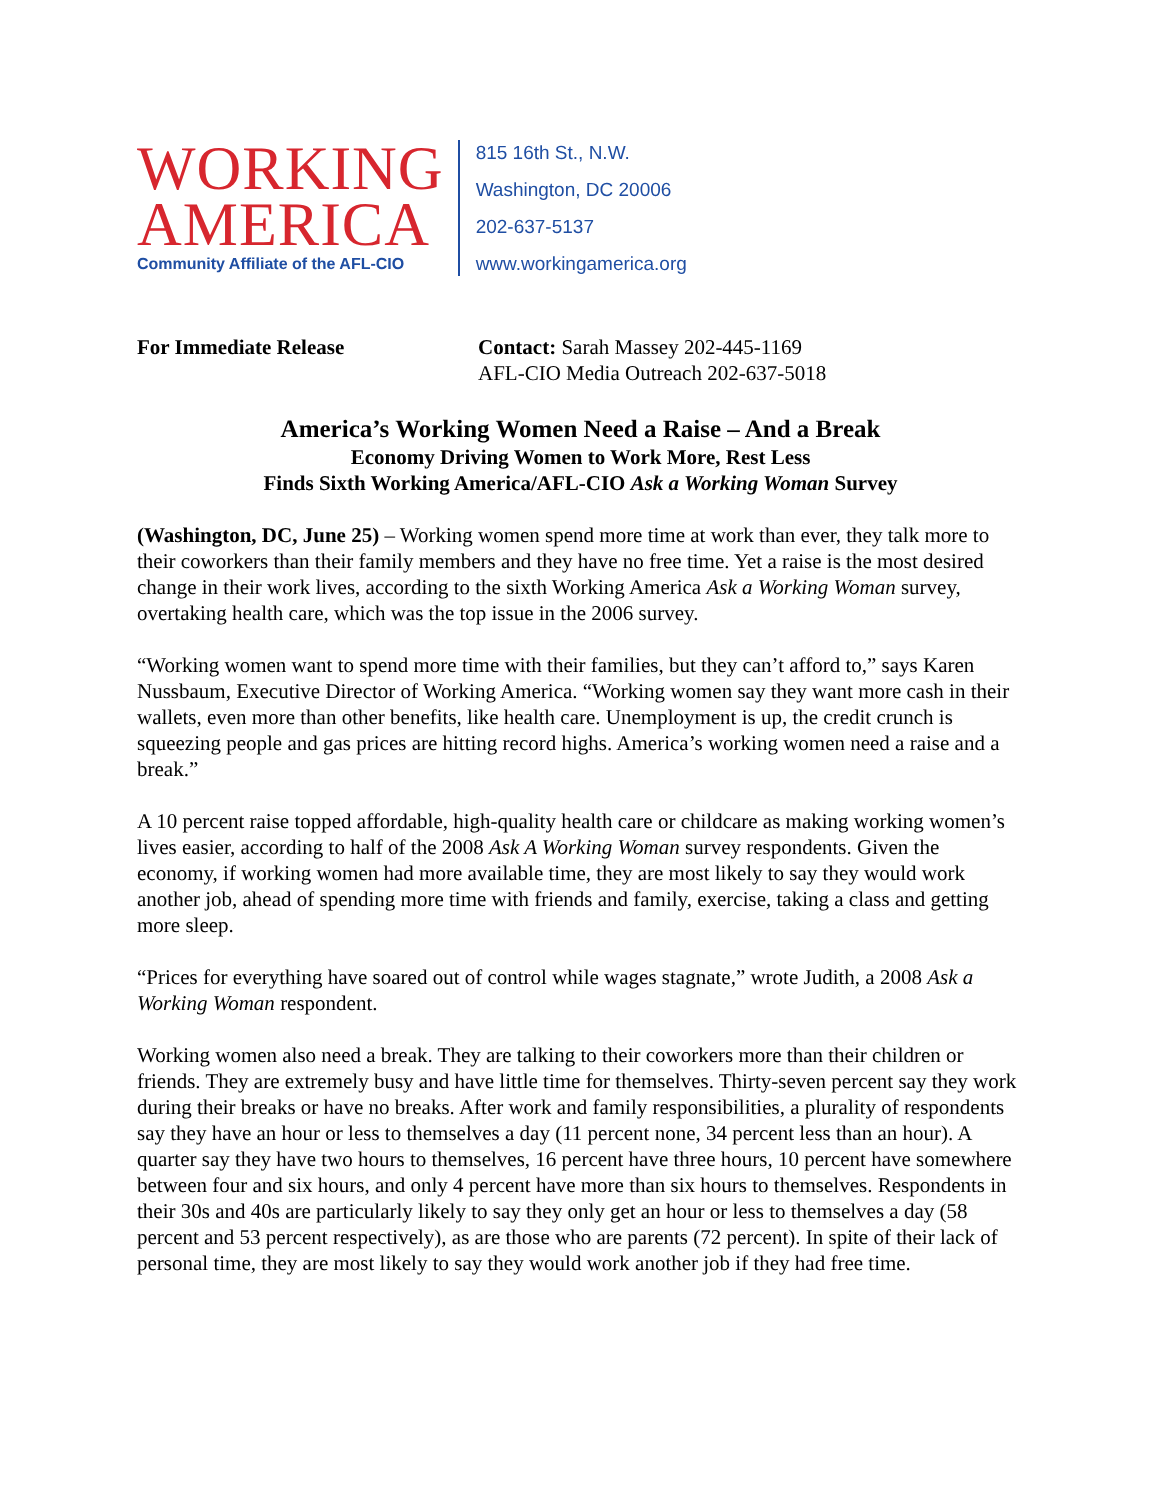WORKING
AMERICA
Community Affiliate of the AFL-CIO
815 16th St., N.W.
Washington, DC 20006
202-637-5137
www.workingamerica.org
For Immediate Release Contact: Sarah Massey 202-445-1169
AFL-CIO Media Outreach 202-637-5018
America’s Working Women Need a Raise – And a Break
Economy Driving Women to Work More, Rest Less
Finds Sixth Working America/AFL-CIO Ask a Working Woman Survey
(Washington, DC, June 25) – Working women spend more time at work than ever, they talk more to their coworkers than their family members and they have no free time. Yet a raise is the most desired change in their work lives, according to the sixth Working America Ask a Working Woman survey, overtaking health care, which was the top issue in the 2006 survey.
“Working women want to spend more time with their families, but they can’t afford to,” says Karen Nussbaum, Executive Director of Working America. “Working women say they want more cash in their wallets, even more than other benefits, like health care. Unemployment is up, the credit crunch is squeezing people and gas prices are hitting record highs. America’s working women need a raise and a break.”
A 10 percent raise topped affordable, high-quality health care or childcare as making working women’s lives easier, according to half of the 2008 Ask A Working Woman survey respondents. Given the economy, if working women had more available time, they are most likely to say they would work another job, ahead of spending more time with friends and family, exercise, taking a class and getting more sleep.
“Prices for everything have soared out of control while wages stagnate,” wrote Judith, a 2008 Ask a Working Woman respondent.
Working women also need a break. They are talking to their coworkers more than their children or friends. They are extremely busy and have little time for themselves. Thirty-seven percent say they work during their breaks or have no breaks. After work and family responsibilities, a plurality of respondents say they have an hour or less to themselves a day (11 percent none, 34 percent less than an hour). A quarter say they have two hours to themselves, 16 percent have three hours, 10 percent have somewhere between four and six hours, and only 4 percent have more than six hours to themselves. Respondents in their 30s and 40s are particularly likely to say they only get an hour or less to themselves a day (58 percent and 53 percent respectively), as are those who are parents (72 percent). In spite of their lack of personal time, they are most likely to say they would work another job if they had free time.